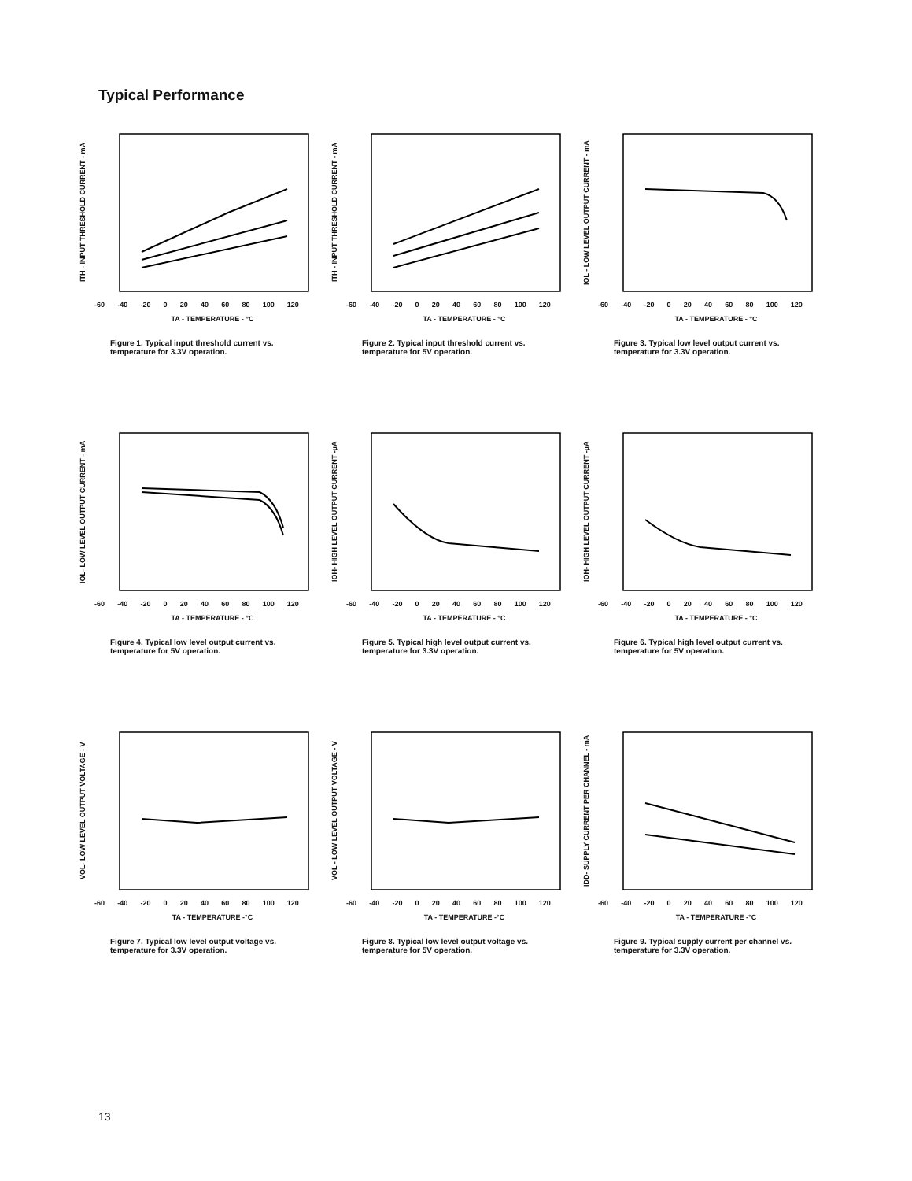Typical Performance
ITH - INPUT THRESHOLD CURRENT - mA
-60 -40 -20 0 20 40 60 80 100 120
TA - TEMPERATURE - °C
Figure 1. Typical input threshold current vs. temperature for 3.3V operation.
ITH - INPUT THRESHOLD CURRENT - mA
-60 -40 -20 0 20 40 60 80 100 120
TA - TEMPERATURE - °C
Figure 2. Typical input threshold current vs. temperature for 5V operation.
IOL - LOW LEVEL OUTPUT CURRENT - mA
-60 -40 -20 0 20 40 60 80 100 120
TA - TEMPERATURE - °C
Figure 3. Typical low level output current vs. temperature for 3.3V operation.
IOL- LOW LEVEL OUTPUT CURRENT - mA
-60 -40 -20 0 20 40 60 80 100 120
TA - TEMPERATURE - °C
Figure 4. Typical low level output current vs. temperature for 5V operation.
IOH- HIGH LEVEL OUTPUT CURRENT -µA
-60 -40 -20 0 20 40 60 80 100 120
TA - TEMPERATURE - °C
Figure 5. Typical high level output current vs. temperature for 3.3V operation.
IOH- HIGH LEVEL OUTPUT CURRENT -µA
-60 -40 -20 0 20 40 60 80 100 120
TA - TEMPERATURE - °C
Figure 6. Typical high level output current vs. temperature for 5V operation.
VOL- LOW LEVEL OUTPUT VOLTAGE - V
-60 -40 -20 0 20 40 60 80 100 120
TA - TEMPERATURE -°C
Figure 7. Typical low level output voltage vs. temperature for 3.3V operation.
VOL - LOW LEVEL OUTPUT VOLTAGE - V
-60 -40 -20 0 20 40 60 80 100 120
TA - TEMPERATURE -°C
Figure 8. Typical low level output voltage vs. temperature for 5V operation.
IDD- SUPPLY CURRENT PER CHANNEL - mA
-60 -40 -20 0 20 40 60 80 100 120
TA - TEMPERATURE -°C
Figure 9. Typical supply current per channel vs. temperature for 3.3V operation.
13